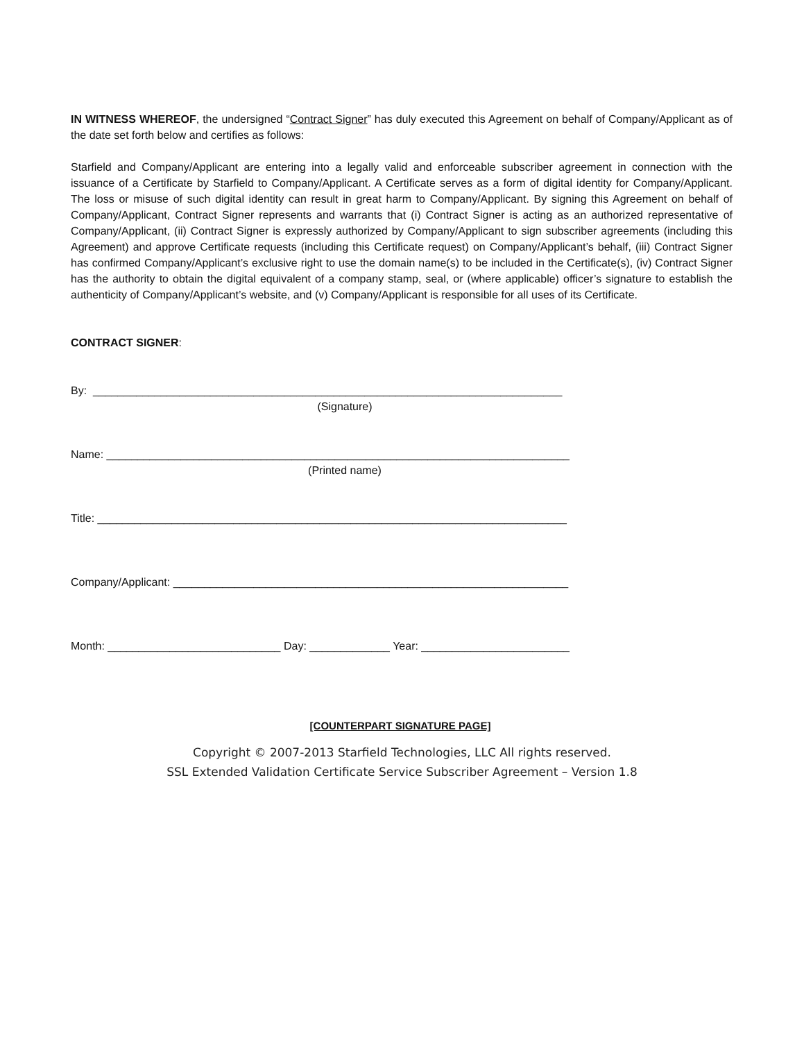IN WITNESS WHEREOF, the undersigned “Contract Signer” has duly executed this Agreement on behalf of Company/Applicant as of the date set forth below and certifies as follows:
Starfield and Company/Applicant are entering into a legally valid and enforceable subscriber agreement in connection with the issuance of a Certificate by Starfield to Company/Applicant. A Certificate serves as a form of digital identity for Company/Applicant. The loss or misuse of such digital identity can result in great harm to Company/Applicant. By signing this Agreement on behalf of Company/Applicant, Contract Signer represents and warrants that (i) Contract Signer is acting as an authorized representative of Company/Applicant, (ii) Contract Signer is expressly authorized by Company/Applicant to sign subscriber agreements (including this Agreement) and approve Certificate requests (including this Certificate request) on Company/Applicant’s behalf, (iii) Contract Signer has confirmed Company/Applicant’s exclusive right to use the domain name(s) to be included in the Certificate(s), (iv) Contract Signer has the authority to obtain the digital equivalent of a company stamp, seal, or (where applicable) officer’s signature to establish the authenticity of Company/Applicant’s website, and (v) Company/Applicant is responsible for all uses of its Certificate.
CONTRACT SIGNER:
By: ____________________________________________________________________________
(Signature)
Name: ___________________________________________________________________________
(Printed name)
Title: ____________________________________________________________________________
Company/Applicant: ________________________________________________________________
Month: ____________________________ Day: _____________ Year: ________________________
[COUNTERPART SIGNATURE PAGE]
Copyright © 2007-2013 Starfield Technologies, LLC All rights reserved.
SSL Extended Validation Certificate Service Subscriber Agreement – Version 1.8